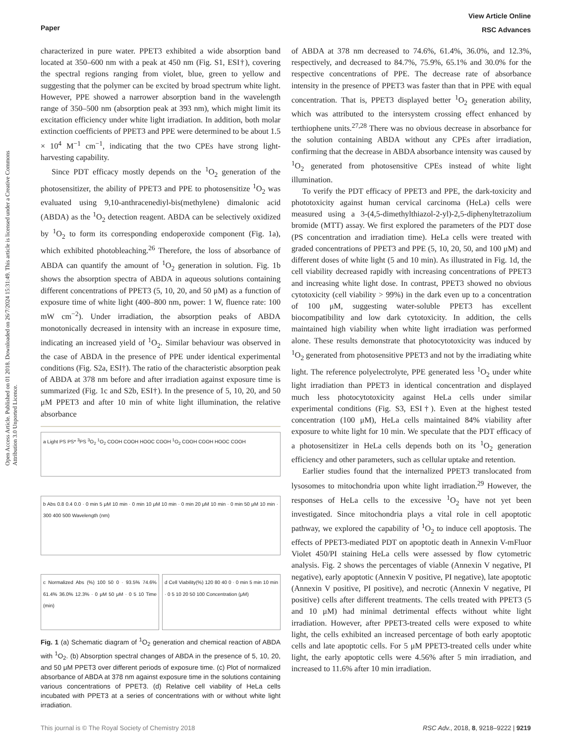View Article Online
RSC Advances
Paper
Open Access Article. Published on 01 2018. Downloaded on 26/7/2024 15:31:49. This article is licensed under a Creative Commons Attribution 3.0 Unported Licence.
characterized in pure water. PPET3 exhibited a wide absorption band located at 350–600 nm with a peak at 450 nm (Fig. S1, ESI†), covering the spectral regions ranging from violet, blue, green to yellow and suggesting that the polymer can be excited by broad spectrum white light. However, PPE showed a narrower absorption band in the wavelength range of 350–500 nm (absorption peak at 393 nm), which might limit its excitation efficiency under white light irradiation. In addition, both molar extinction coefficients of PPET3 and PPE were determined to be about 1.5 × 10<sup>4</sup> M<sup>−1</sup> cm<sup>−1</sup>, indicating that the two CPEs have strong light-harvesting capability.
Since PDT efficacy mostly depends on the <sup>1</sup>O<sub>2</sub> generation of the photosensitizer, the ability of PPET3 and PPE to photosensitize <sup>1</sup>O<sub>2</sub> was evaluated using 9,10-anthracenediyl-bis(methylene) dimalonic acid (ABDA) as the <sup>1</sup>O<sub>2</sub> detection reagent. ABDA can be selectively oxidized by <sup>1</sup>O<sub>2</sub> to form its corresponding endoperoxide component (Fig. 1a), which exhibited photobleaching.<sup>26</sup> Therefore, the loss of absorbance of ABDA can quantify the amount of <sup>1</sup>O<sub>2</sub> generation in solution. Fig. 1b shows the absorption spectra of ABDA in aqueous solutions containing different concentrations of PPET3 (5, 10, 20, and 50 μM) as a function of exposure time of white light (400–800 nm, power: 1 W, fluence rate: 100 mW cm<sup>−2</sup>). Under irradiation, the absorption peaks of ABDA monotonically decreased in intensity with an increase in exposure time, indicating an increased yield of <sup>1</sup>O<sub>2</sub>. Similar behaviour was observed in the case of ABDA in the presence of PPE under identical experimental conditions (Fig. S2a, ESI†). The ratio of the characteristic absorption peak of ABDA at 378 nm before and after irradiation against exposure time is summarized (Fig. 1c and S2b, ESI†). In the presence of 5, 10, 20, and 50 μM PPET3 and after 10 min of white light illumination, the relative absorbance
a Light PS PS* <sup>3</sup>PS <sup>3</sup>O<sub>2</sub> <sup>1</sup>O<sub>2</sub> COOH COOH HOOC COOH <sup>1</sup>O<sub>2</sub> COOH COOH HOOC COOH
b Abs 0.8 0.4 0.0 · 0 min 5 μM 10 min · 0 min 10 μM 10 min · 0 min 20 μM 10 min · 0 min 50 μM 10 min · 300 400 500 Wavelength (nm)
c Normalized Abs (%) 100 50 0 · 93.5% 74.6% 61.4% 36.0% 12.3% · 0 μM 50 μM · 0 5 10 Time (min)
d Cell Viability(%) 120 80 40 0 · 0 min 5 min 10 min · 0 5 10 20 50 100 Concentration (μM)
Fig. 1 (a) Schematic diagram of <sup>1</sup>O<sub>2</sub> generation and chemical reaction of ABDA with <sup>1</sup>O<sub>2</sub>. (b) Absorption spectral changes of ABDA in the presence of 5, 10, 20, and 50 μM PPET3 over different periods of exposure time. (c) Plot of normalized absorbance of ABDA at 378 nm against exposure time in the solutions containing various concentrations of PPET3. (d) Relative cell viability of HeLa cells incubated with PPET3 at a series of concentrations with or without white light irradiation.
of ABDA at 378 nm decreased to 74.6%, 61.4%, 36.0%, and 12.3%, respectively, and decreased to 84.7%, 75.9%, 65.1% and 30.0% for the respective concentrations of PPE. The decrease rate of absorbance intensity in the presence of PPET3 was faster than that in PPE with equal concentration. That is, PPET3 displayed better <sup>1</sup>O<sub>2</sub> generation ability, which was attributed to the intersystem crossing effect enhanced by terthiophene units.<sup>27,28</sup> There was no obvious decrease in absorbance for the solution containing ABDA without any CPEs after irradiation, confirming that the decrease in ABDA absorbance intensity was caused by <sup>1</sup>O<sub>2</sub> generated from photosensitive CPEs instead of white light illumination.
To verify the PDT efficacy of PPET3 and PPE, the dark-toxicity and phototoxicity against human cervical carcinoma (HeLa) cells were measured using a 3-(4,5-dimethylthiazol-2-yl)-2,5-diphenyltetrazolium bromide (MTT) assay. We first explored the parameters of the PDT dose (PS concentration and irradiation time). HeLa cells were treated with graded concentrations of PPET3 and PPE (5, 10, 20, 50, and 100 μM) and different doses of white light (5 and 10 min). As illustrated in Fig. 1d, the cell viability decreased rapidly with increasing concentrations of PPET3 and increasing white light dose. In contrast, PPET3 showed no obvious cytotoxicity (cell viability > 99%) in the dark even up to a concentration of 100 μM, suggesting water-soluble PPET3 has excellent biocompatibility and low dark cytotoxicity. In addition, the cells maintained high viability when white light irradiation was performed alone. These results demonstrate that photocytotoxicity was induced by <sup>1</sup>O<sub>2</sub> generated from photosensitive PPET3 and not by the irradiating white light. The reference polyelectrolyte, PPE generated less <sup>1</sup>O<sub>2</sub> under white light irradiation than PPET3 in identical concentration and displayed much less photocytotoxicity against HeLa cells under similar experimental conditions (Fig. S3, ESI†). Even at the highest tested concentration (100 μM), HeLa cells maintained 84% viability after exposure to white light for 10 min. We speculate that the PDT efficacy of a photosensitizer in HeLa cells depends both on its <sup>1</sup>O<sub>2</sub> generation efficiency and other parameters, such as cellular uptake and retention.
Earlier studies found that the internalized PPET3 translocated from lysosomes to mitochondria upon white light irradiation.<sup>29</sup> However, the responses of HeLa cells to the excessive <sup>1</sup>O<sub>2</sub> have not yet been investigated. Since mitochondria plays a vital role in cell apoptotic pathway, we explored the capability of <sup>1</sup>O<sub>2</sub> to induce cell apoptosis. The effects of PPET3-mediated PDT on apoptotic death in Annexin V-mFluor Violet 450/PI staining HeLa cells were assessed by flow cytometric analysis. Fig. 2 shows the percentages of viable (Annexin V negative, PI negative), early apoptotic (Annexin V positive, PI negative), late apoptotic (Annexin V positive, PI positive), and necrotic (Annexin V negative, PI positive) cells after different treatments. The cells treated with PPET3 (5 and 10 μM) had minimal detrimental effects without white light irradiation. However, after PPET3-treated cells were exposed to white light, the cells exhibited an increased percentage of both early apoptotic cells and late apoptotic cells. For 5 μM PPET3-treated cells under white light, the early apoptotic cells were 4.56% after 5 min irradiation, and increased to 11.6% after 10 min irradiation.
This journal is © The Royal Society of Chemistry 2018 RSC Adv., 2018, 8, 9218–9222 | 9219